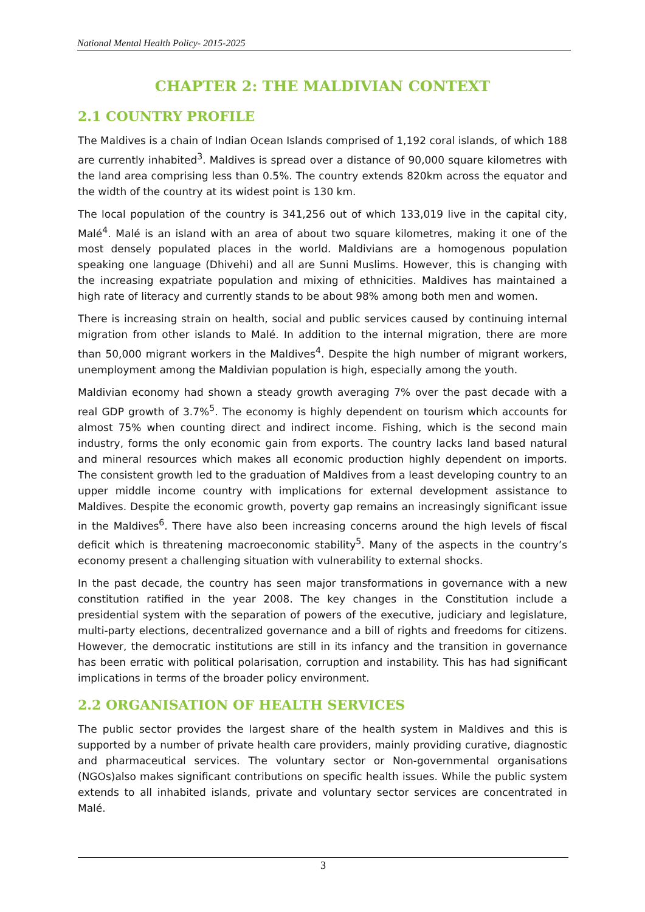National Mental Health Policy- 2015-2025
CHAPTER 2: THE MALDIVIAN CONTEXT
2.1 COUNTRY PROFILE
The Maldives is a chain of Indian Ocean Islands comprised of 1,192 coral islands, of which 188 are currently inhabited<sup>3</sup>. Maldives is spread over a distance of 90,000 square kilometres with the land area comprising less than 0.5%. The country extends 820km across the equator and the width of the country at its widest point is 130 km.
The local population of the country is 341,256 out of which 133,019 live in the capital city, Malé<sup>4</sup>. Malé is an island with an area of about two square kilometres, making it one of the most densely populated places in the world. Maldivians are a homogenous population speaking one language (Dhivehi) and all are Sunni Muslims. However, this is changing with the increasing expatriate population and mixing of ethnicities. Maldives has maintained a high rate of literacy and currently stands to be about 98% among both men and women.
There is increasing strain on health, social and public services caused by continuing internal migration from other islands to Malé. In addition to the internal migration, there are more than 50,000 migrant workers in the Maldives<sup>4</sup>. Despite the high number of migrant workers, unemployment among the Maldivian population is high, especially among the youth.
Maldivian economy had shown a steady growth averaging 7% over the past decade with a real GDP growth of 3.7%<sup>5</sup>. The economy is highly dependent on tourism which accounts for almost 75% when counting direct and indirect income. Fishing, which is the second main industry, forms the only economic gain from exports. The country lacks land based natural and mineral resources which makes all economic production highly dependent on imports. The consistent growth led to the graduation of Maldives from a least developing country to an upper middle income country with implications for external development assistance to Maldives. Despite the economic growth, poverty gap remains an increasingly significant issue in the Maldives<sup>6</sup>. There have also been increasing concerns around the high levels of fiscal deficit which is threatening macroeconomic stability<sup>5</sup>. Many of the aspects in the country’s economy present a challenging situation with vulnerability to external shocks.
In the past decade, the country has seen major transformations in governance with a new constitution ratified in the year 2008. The key changes in the Constitution include a presidential system with the separation of powers of the executive, judiciary and legislature, multi-party elections, decentralized governance and a bill of rights and freedoms for citizens. However, the democratic institutions are still in its infancy and the transition in governance has been erratic with political polarisation, corruption and instability. This has had significant implications in terms of the broader policy environment.
2.2 ORGANISATION OF HEALTH SERVICES
The public sector provides the largest share of the health system in Maldives and this is supported by a number of private health care providers, mainly providing curative, diagnostic and pharmaceutical services. The voluntary sector or Non-governmental organisations (NGOs)also makes significant contributions on specific health issues. While the public system extends to all inhabited islands, private and voluntary sector services are concentrated in Malé.
3